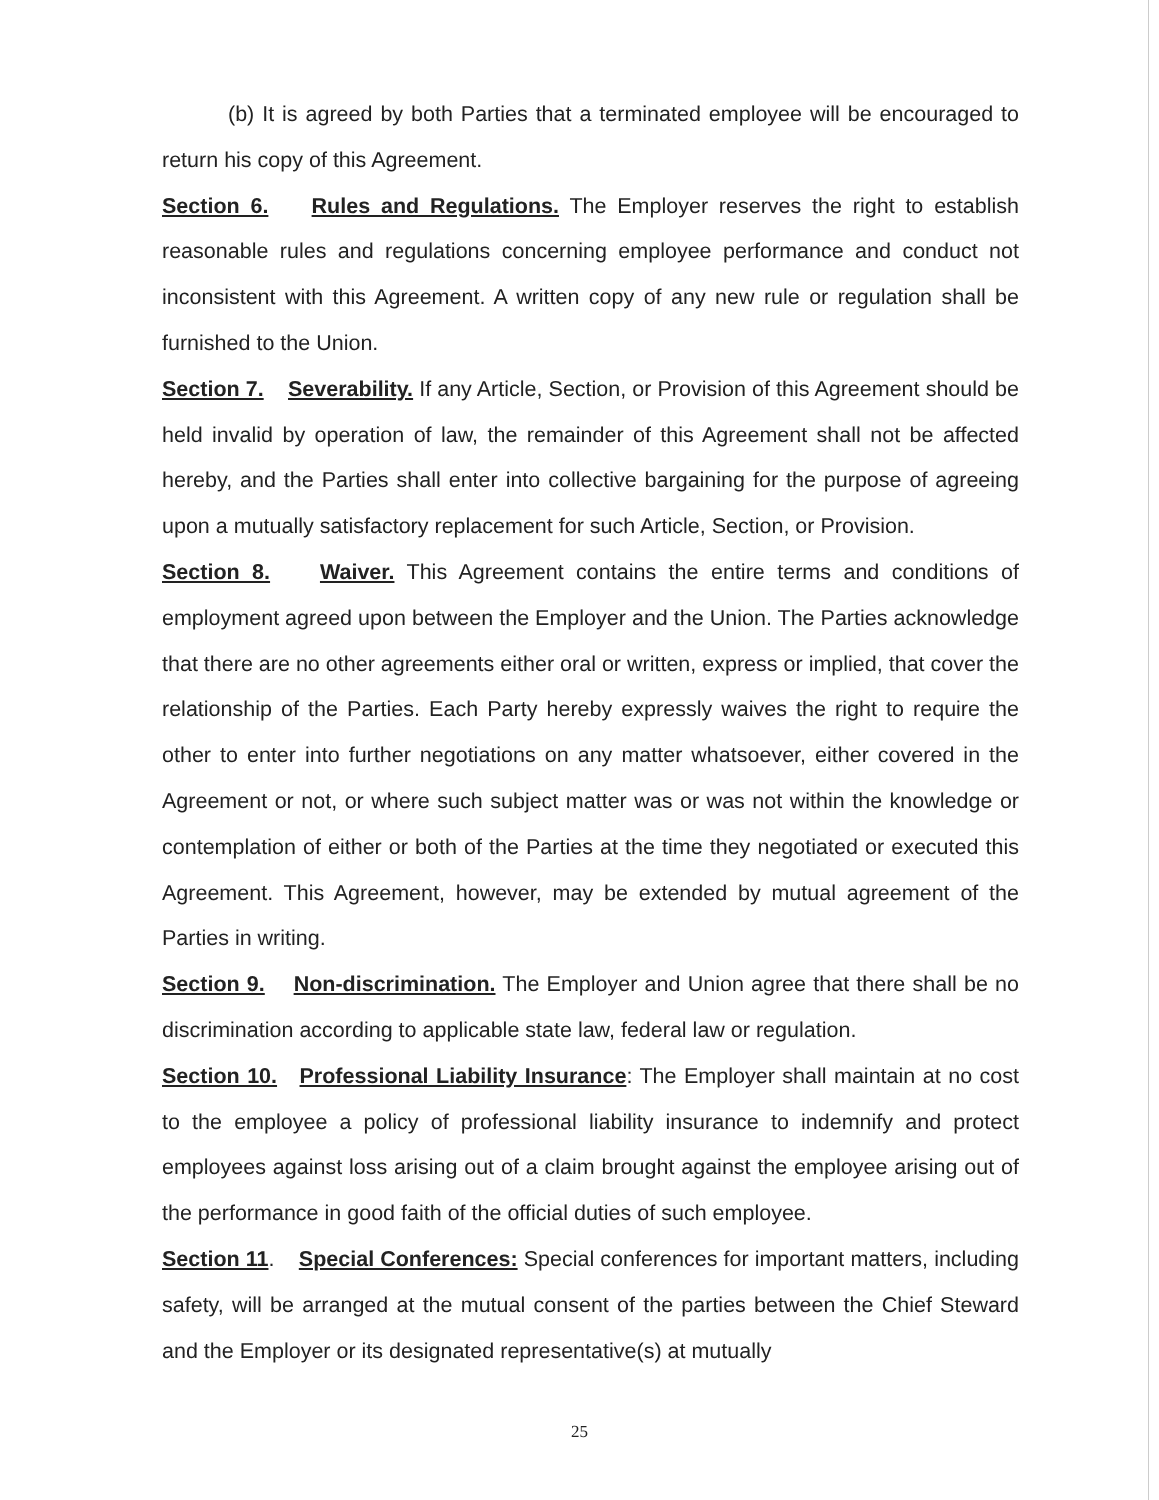(b) It is agreed by both Parties that a terminated employee will be encouraged to return his copy of this Agreement.
Section 6. Rules and Regulations. The Employer reserves the right to establish reasonable rules and regulations concerning employee performance and conduct not inconsistent with this Agreement. A written copy of any new rule or regulation shall be furnished to the Union.
Section 7. Severability. If any Article, Section, or Provision of this Agreement should be held invalid by operation of law, the remainder of this Agreement shall not be affected hereby, and the Parties shall enter into collective bargaining for the purpose of agreeing upon a mutually satisfactory replacement for such Article, Section, or Provision.
Section 8. Waiver. This Agreement contains the entire terms and conditions of employment agreed upon between the Employer and the Union. The Parties acknowledge that there are no other agreements either oral or written, express or implied, that cover the relationship of the Parties. Each Party hereby expressly waives the right to require the other to enter into further negotiations on any matter whatsoever, either covered in the Agreement or not, or where such subject matter was or was not within the knowledge or contemplation of either or both of the Parties at the time they negotiated or executed this Agreement. This Agreement, however, may be extended by mutual agreement of the Parties in writing.
Section 9. Non-discrimination. The Employer and Union agree that there shall be no discrimination according to applicable state law, federal law or regulation.
Section 10. Professional Liability Insurance: The Employer shall maintain at no cost to the employee a policy of professional liability insurance to indemnify and protect employees against loss arising out of a claim brought against the employee arising out of the performance in good faith of the official duties of such employee.
Section 11. Special Conferences: Special conferences for important matters, including safety, will be arranged at the mutual consent of the parties between the Chief Steward and the Employer or its designated representative(s) at mutually
25